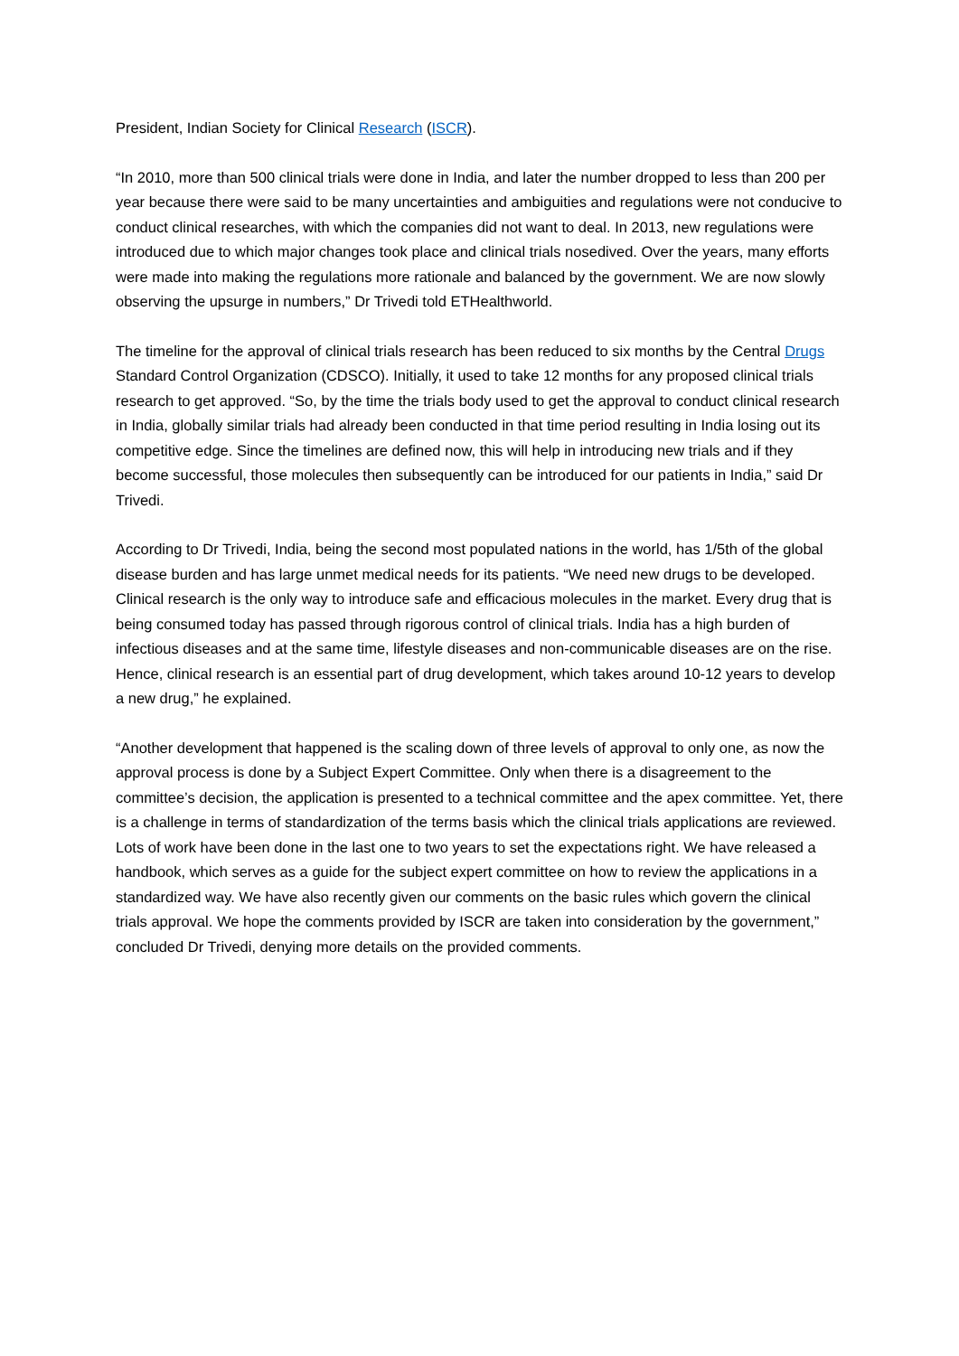President, Indian Society for Clinical Research (ISCR).
“In 2010, more than 500 clinical trials were done in India, and later the number dropped to less than 200 per year because there were said to be many uncertainties and ambiguities and regulations were not conducive to conduct clinical researches, with which the companies did not want to deal. In 2013, new regulations were introduced due to which major changes took place and clinical trials nosedived. Over the years, many efforts were made into making the regulations more rationale and balanced by the government. We are now slowly observing the upsurge in numbers,” Dr Trivedi told ETHealthworld.
The timeline for the approval of clinical trials research has been reduced to six months by the Central Drugs Standard Control Organization (CDSCO). Initially, it used to take 12 months for any proposed clinical trials research to get approved. “So, by the time the trials body used to get the approval to conduct clinical research in India, globally similar trials had already been conducted in that time period resulting in India losing out its competitive edge. Since the timelines are defined now, this will help in introducing new trials and if they become successful, those molecules then subsequently can be introduced for our patients in India,” said Dr Trivedi.
According to Dr Trivedi, India, being the second most populated nations in the world, has 1/5th of the global disease burden and has large unmet medical needs for its patients. “We need new drugs to be developed. Clinical research is the only way to introduce safe and efficacious molecules in the market. Every drug that is being consumed today has passed through rigorous control of clinical trials. India has a high burden of infectious diseases and at the same time, lifestyle diseases and non-communicable diseases are on the rise. Hence, clinical research is an essential part of drug development, which takes around 10-12 years to develop a new drug,” he explained.
“Another development that happened is the scaling down of three levels of approval to only one, as now the approval process is done by a Subject Expert Committee. Only when there is a disagreement to the committee’s decision, the application is presented to a technical committee and the apex committee. Yet, there is a challenge in terms of standardization of the terms basis which the clinical trials applications are reviewed. Lots of work have been done in the last one to two years to set the expectations right. We have released a handbook, which serves as a guide for the subject expert committee on how to review the applications in a standardized way. We have also recently given our comments on the basic rules which govern the clinical trials approval. We hope the comments provided by ISCR are taken into consideration by the government,” concluded Dr Trivedi, denying more details on the provided comments.